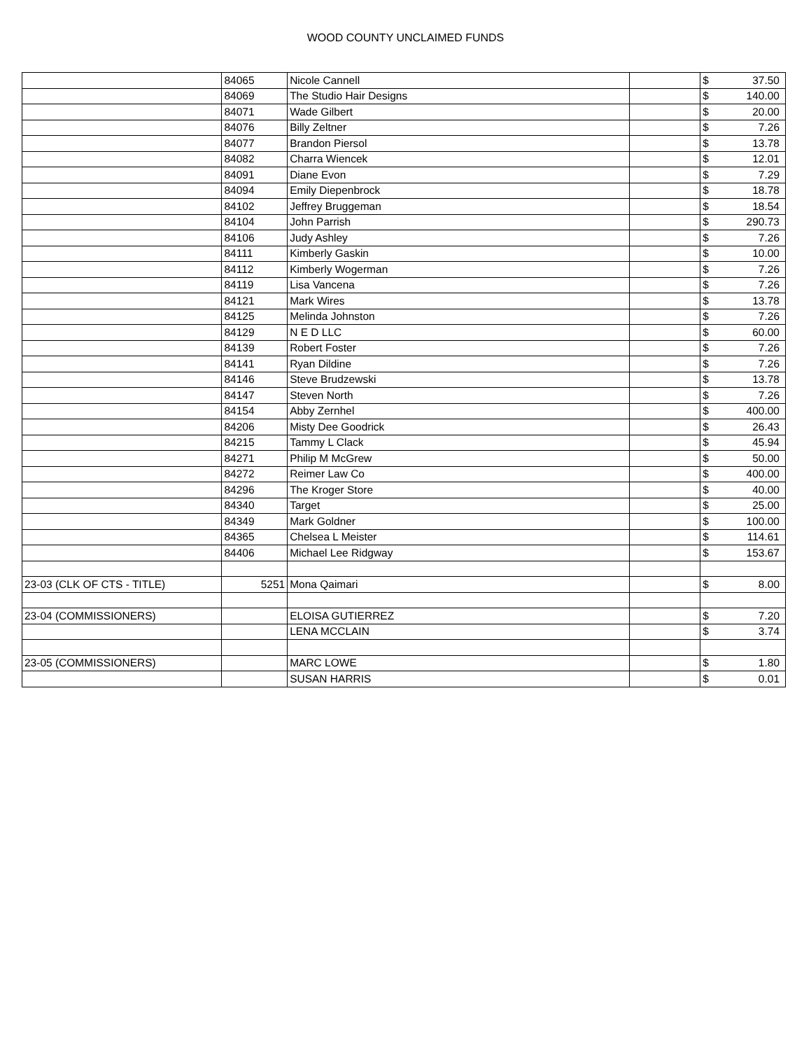WOOD COUNTY UNCLAIMED FUNDS
| | 84065 | Nicole Cannell | | $ | 37.50 |
| | 84069 | The Studio Hair Designs | | $ | 140.00 |
| | 84071 | Wade Gilbert | | $ | 20.00 |
| | 84076 | Billy Zeltner | | $ | 7.26 |
| | 84077 | Brandon Piersol | | $ | 13.78 |
| | 84082 | Charra Wiencek | | $ | 12.01 |
| | 84091 | Diane Evon | | $ | 7.29 |
| | 84094 | Emily Diepenbrock | | $ | 18.78 |
| | 84102 | Jeffrey Bruggeman | | $ | 18.54 |
| | 84104 | John Parrish | | $ | 290.73 |
| | 84106 | Judy Ashley | | $ | 7.26 |
| | 84111 | Kimberly Gaskin | | $ | 10.00 |
| | 84112 | Kimberly Wogerman | | $ | 7.26 |
| | 84119 | Lisa Vancena | | $ | 7.26 |
| | 84121 | Mark Wires | | $ | 13.78 |
| | 84125 | Melinda Johnston | | $ | 7.26 |
| | 84129 | N E D LLC | | $ | 60.00 |
| | 84139 | Robert Foster | | $ | 7.26 |
| | 84141 | Ryan Dildine | | $ | 7.26 |
| | 84146 | Steve Brudzewski | | $ | 13.78 |
| | 84147 | Steven North | | $ | 7.26 |
| | 84154 | Abby Zernhel | | $ | 400.00 |
| | 84206 | Misty Dee Goodrick | | $ | 26.43 |
| | 84215 | Tammy L Clack | | $ | 45.94 |
| | 84271 | Philip M McGrew | | $ | 50.00 |
| | 84272 | Reimer Law Co | | $ | 400.00 |
| | 84296 | The Kroger Store | | $ | 40.00 |
| | 84340 | Target | | $ | 25.00 |
| | 84349 | Mark Goldner | | $ | 100.00 |
| | 84365 | Chelsea L Meister | | $ | 114.61 |
| | 84406 | Michael Lee Ridgway | | $ | 153.67 |
| 23-03 (CLK OF CTS - TITLE) | 5251 | Mona Qaimari | | $ | 8.00 |
| 23-04 (COMMISSIONERS) | | ELOISA GUTIERREZ | | $ | 7.20 |
| | | LENA MCCLAIN | | $ | 3.74 |
| 23-05 (COMMISSIONERS) | | MARC LOWE | | $ | 1.80 |
| | | SUSAN HARRIS | | $ | 0.01 |